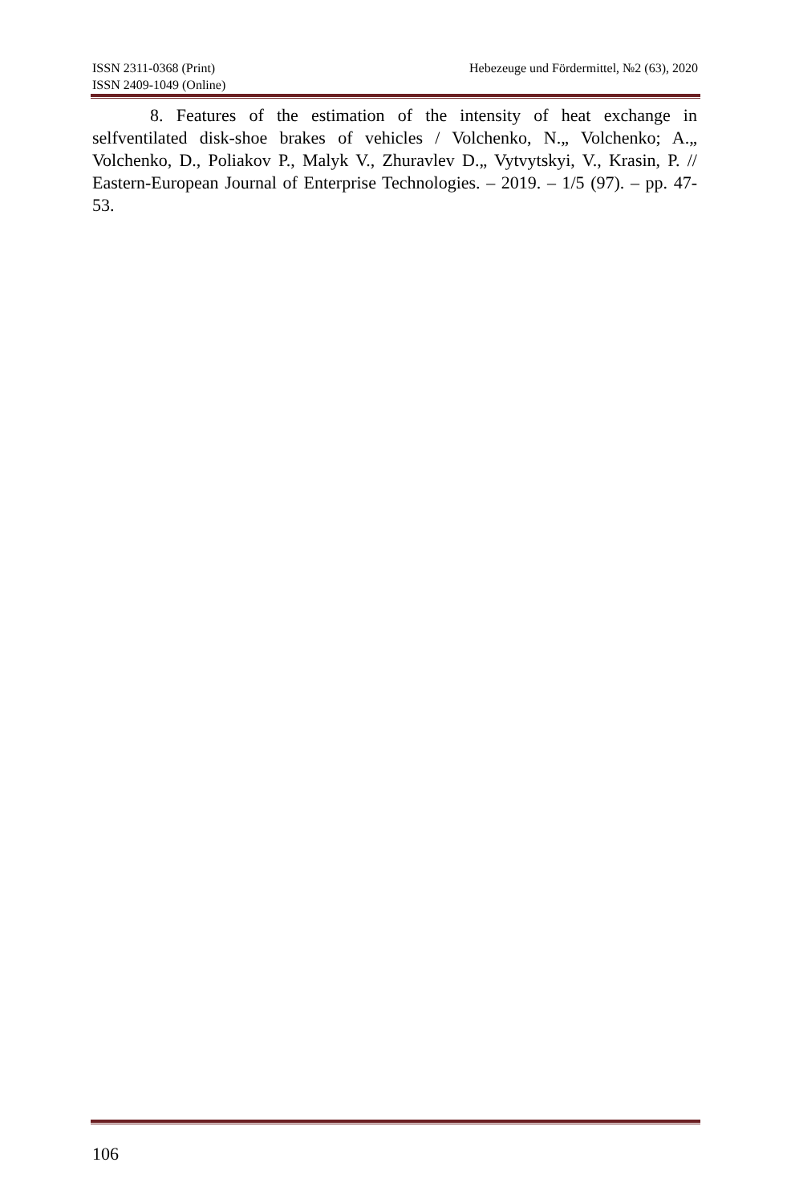ISSN 2311-0368 (Print) Hebezeuge und Fördermittel, №2 (63), 2020
ISSN 2409-1049 (Online)
8. Features of the estimation of the intensity of heat exchange in selfventilated disk-shoe brakes of vehicles / Volchenko, N.„ Volchenko; A.„ Volchenko, D., Poliakov P., Malyk V., Zhuravlev D.„ Vytvytskyi, V., Krasin, P. // Eastern-European Journal of Enterprise Technologies. – 2019. – 1/5 (97). – pp. 47-53.
106